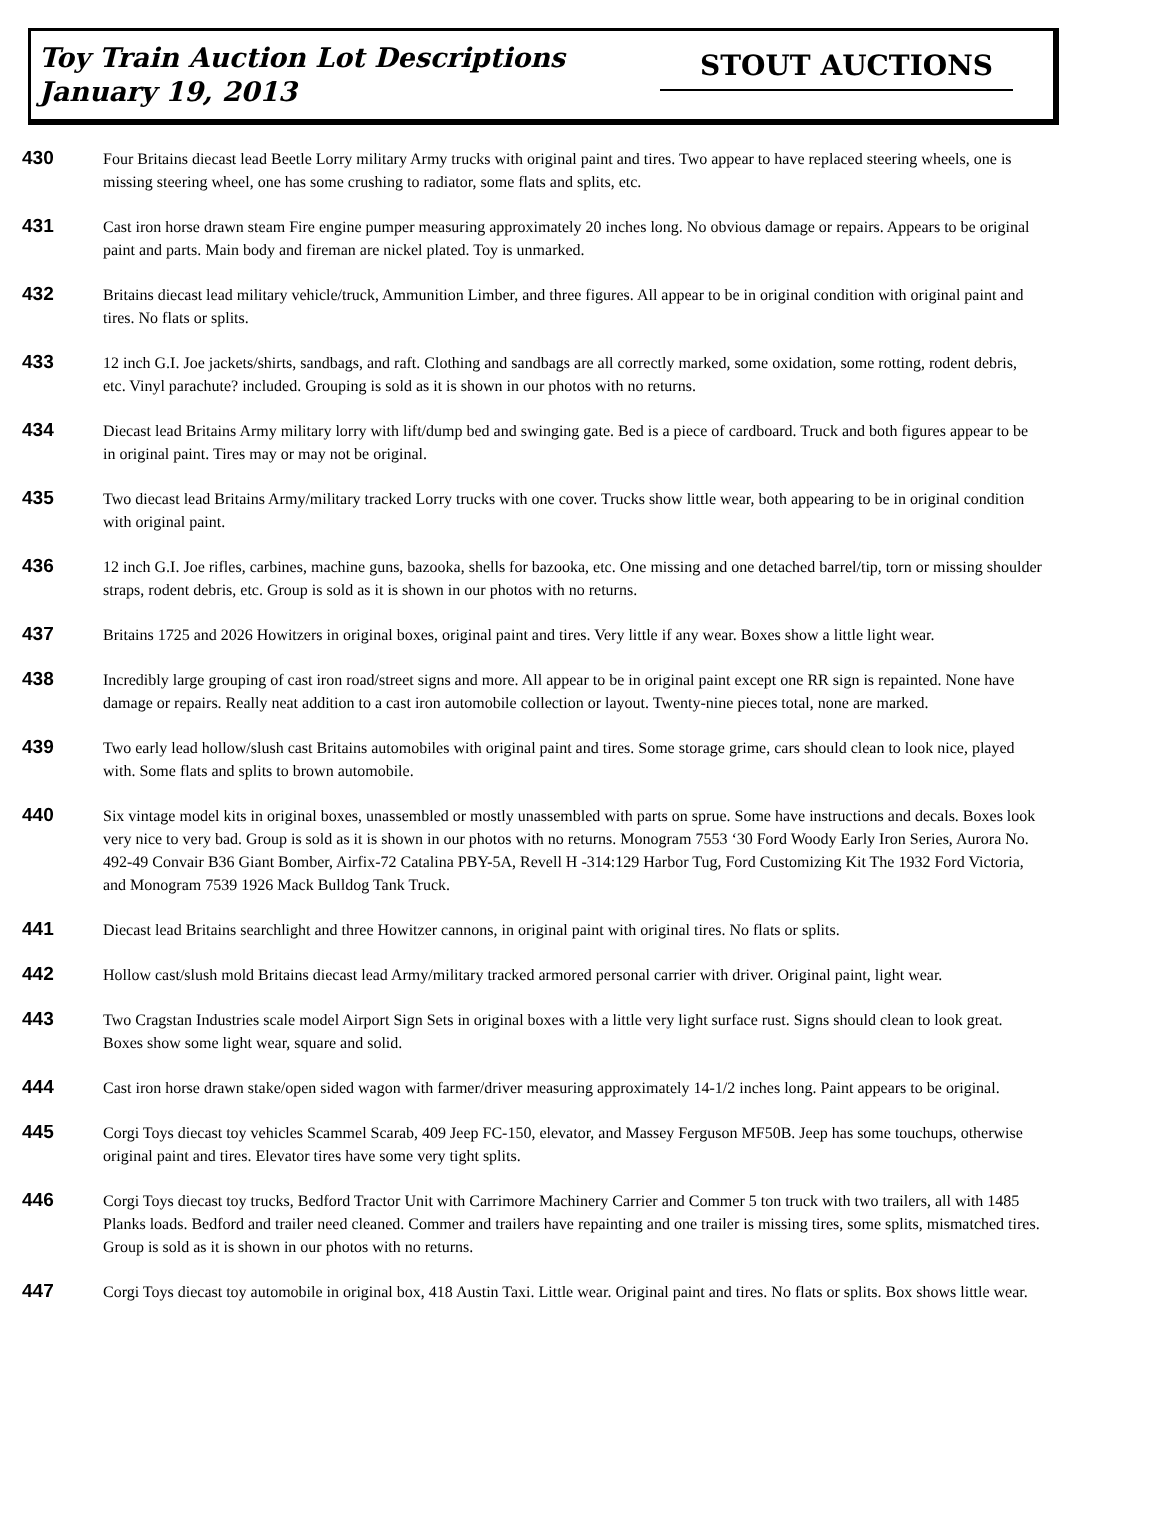Toy Train Auction Lot Descriptions
January 19, 2013
STOUT AUCTIONS
430
Four Britains diecast lead Beetle Lorry military Army trucks with original paint and tires. Two appear to have replaced steering wheels, one is missing steering wheel, one has some crushing to radiator, some flats and splits, etc.
431
Cast iron horse drawn steam Fire engine pumper measuring approximately 20 inches long. No obvious damage or repairs. Appears to be original paint and parts. Main body and fireman are nickel plated. Toy is unmarked.
432
Britains diecast lead military vehicle/truck, Ammunition Limber, and three figures. All appear to be in original condition with original paint and tires. No flats or splits.
433
12 inch G.I. Joe jackets/shirts, sandbags, and raft. Clothing and sandbags are all correctly marked, some oxidation, some rotting, rodent debris, etc. Vinyl parachute? included. Grouping is sold as it is shown in our photos with no returns.
434
Diecast lead Britains Army military lorry with lift/dump bed and swinging gate. Bed is a piece of cardboard. Truck and both figures appear to be in original paint. Tires may or may not be original.
435
Two diecast lead Britains Army/military tracked Lorry trucks with one cover. Trucks show little wear, both appearing to be in original condition with original paint.
436
12 inch G.I. Joe rifles, carbines, machine guns, bazooka, shells for bazooka, etc. One missing and one detached barrel/tip, torn or missing shoulder straps, rodent debris, etc. Group is sold as it is shown in our photos with no returns.
437
Britains 1725 and 2026 Howitzers in original boxes, original paint and tires. Very little if any wear. Boxes show a little light wear.
438
Incredibly large grouping of cast iron road/street signs and more. All appear to be in original paint except one RR sign is repainted. None have damage or repairs. Really neat addition to a cast iron automobile collection or layout. Twenty-nine pieces total, none are marked.
439
Two early lead hollow/slush cast Britains automobiles with original paint and tires. Some storage grime, cars should clean to look nice, played with. Some flats and splits to brown automobile.
440
Six vintage model kits in original boxes, unassembled or mostly unassembled with parts on sprue. Some have instructions and decals. Boxes look very nice to very bad. Group is sold as it is shown in our photos with no returns. Monogram 7553 ‘30 Ford Woody Early Iron Series, Aurora No. 492-49 Convair B36 Giant Bomber, Airfix-72 Catalina PBY-5A, Revell H -314:129 Harbor Tug, Ford Customizing Kit The 1932 Ford Victoria, and Monogram 7539 1926 Mack Bulldog Tank Truck.
441
Diecast lead Britains searchlight and three Howitzer cannons, in original paint with original tires. No flats or splits.
442
Hollow cast/slush mold Britains diecast lead Army/military tracked armored personal carrier with driver. Original paint, light wear.
443
Two Cragstan Industries scale model Airport Sign Sets in original boxes with a little very light surface rust. Signs should clean to look great. Boxes show some light wear, square and solid.
444
Cast iron horse drawn stake/open sided wagon with farmer/driver measuring approximately 14-1/2 inches long. Paint appears to be original.
445
Corgi Toys diecast toy vehicles Scammel Scarab, 409 Jeep FC-150, elevator, and Massey Ferguson MF50B. Jeep has some touchups, otherwise original paint and tires. Elevator tires have some very tight splits.
446
Corgi Toys diecast toy trucks, Bedford Tractor Unit with Carrimore Machinery Carrier and Commer 5 ton truck with two trailers, all with 1485 Planks loads. Bedford and trailer need cleaned. Commer and trailers have repainting and one trailer is missing tires, some splits, mismatched tires. Group is sold as it is shown in our photos with no returns.
447
Corgi Toys diecast toy automobile in original box, 418 Austin Taxi. Little wear. Original paint and tires. No flats or splits. Box shows little wear.